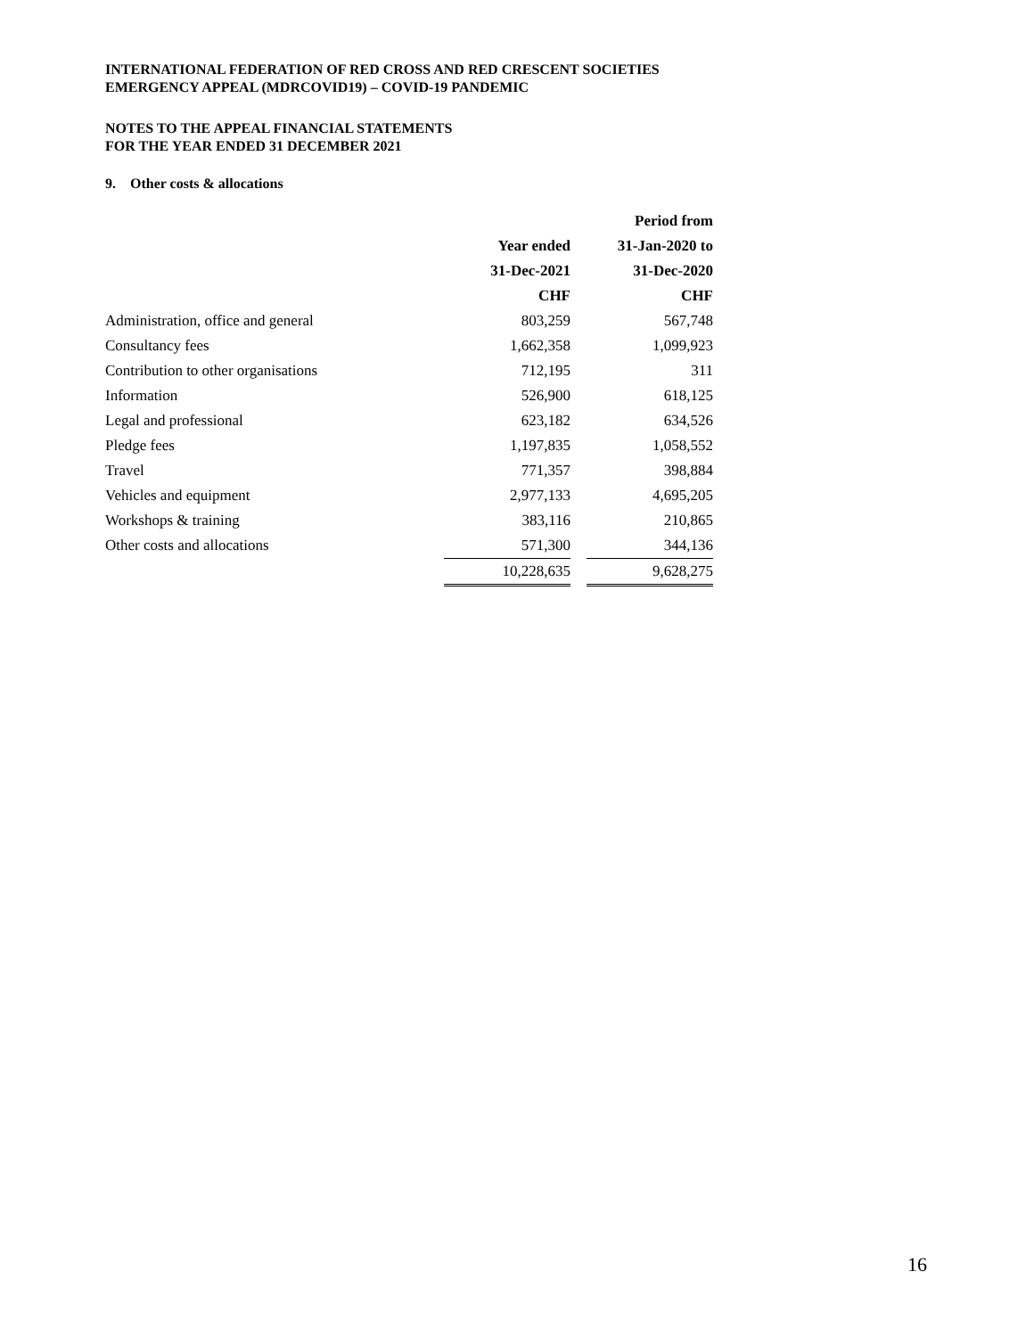INTERNATIONAL FEDERATION OF RED CROSS AND RED CRESCENT SOCIETIES
EMERGENCY APPEAL (MDRCOVID19) – COVID-19 PANDEMIC
NOTES TO THE APPEAL FINANCIAL STATEMENTS
FOR THE YEAR ENDED 31 DECEMBER 2021
9. Other costs & allocations
| | Year ended 31-Dec-2021 | | Period from 31-Jan-2020 to 31-Dec-2020 |
| --- | --- | --- | --- |
| | CHF | | CHF |
| Administration, office and general | 803,259 | | 567,748 |
| Consultancy fees | 1,662,358 | | 1,099,923 |
| Contribution to other organisations | 712,195 | | 311 |
| Information | 526,900 | | 618,125 |
| Legal and professional | 623,182 | | 634,526 |
| Pledge fees | 1,197,835 | | 1,058,552 |
| Travel | 771,357 | | 398,884 |
| Vehicles and equipment | 2,977,133 | | 4,695,205 |
| Workshops & training | 383,116 | | 210,865 |
| Other costs and allocations | 571,300 | | 344,136 |
| | 10,228,635 | | 9,628,275 |
16